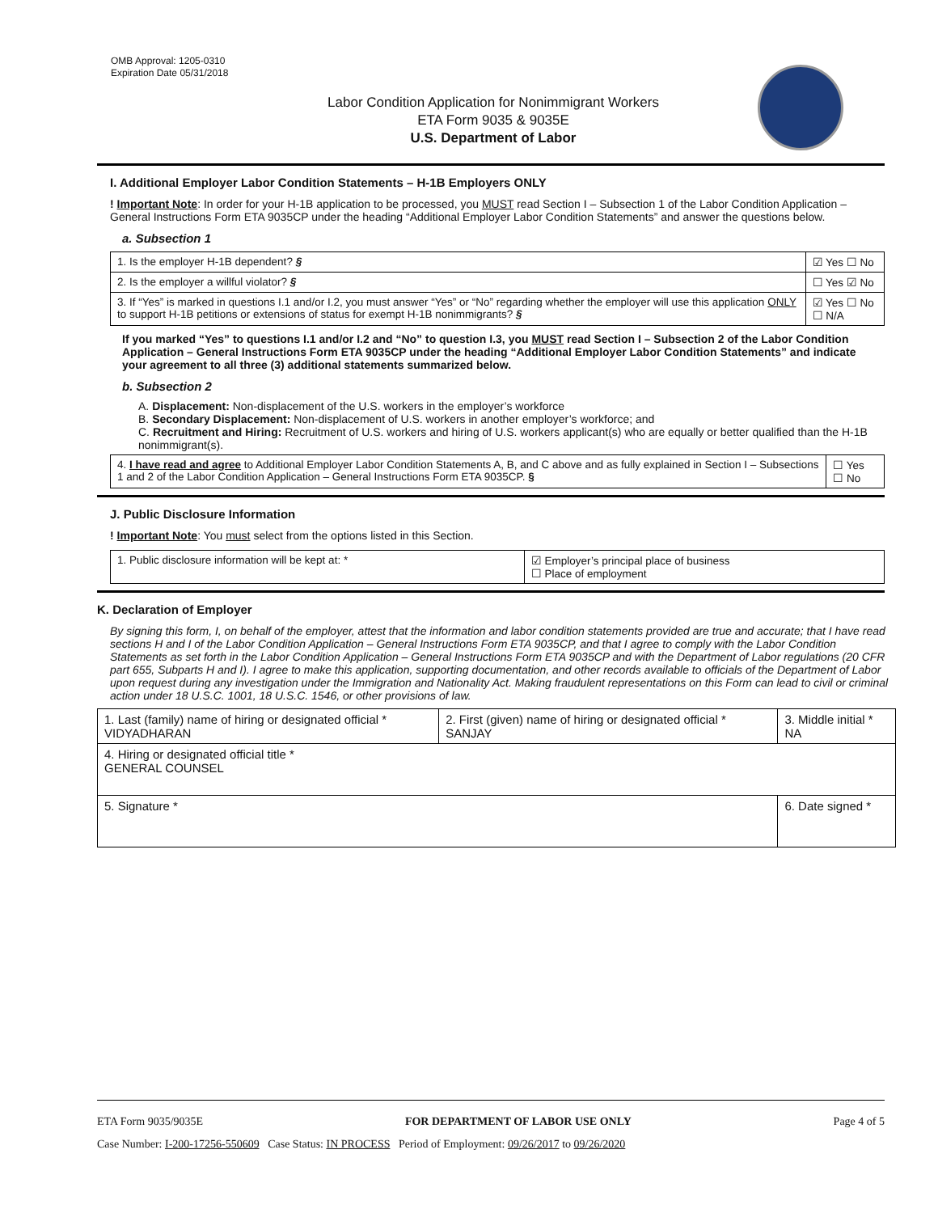OMB Approval: 1205-0310
Expiration Date 05/31/2018
Labor Condition Application for Nonimmigrant Workers
ETA Form 9035 & 9035E
U.S. Department of Labor
I. Additional Employer Labor Condition Statements – H-1B Employers ONLY
! Important Note: In order for your H-1B application to be processed, you MUST read Section I – Subsection 1 of the Labor Condition Application – General Instructions Form ETA 9035CP under the heading “Additional Employer Labor Condition Statements” and answer the questions below.
a. Subsection 1
| 1. Is the employer H-1B dependent? § | ☑ Yes ☐ No |
| 2. Is the employer a willful violator? § | ☐ Yes ☑ No |
| 3. If “Yes” is marked in questions I.1 and/or I.2, you must answer “Yes” or “No” regarding whether the employer will use this application ONLY to support H-1B petitions or extensions of status for exempt H-1B nonimmigrants? § | ☑ Yes ☐ No ☐ N/A |
If you marked “Yes” to questions I.1 and/or I.2 and “No” to question I.3, you MUST read Section I – Subsection 2 of the Labor Condition Application – General Instructions Form ETA 9035CP under the heading “Additional Employer Labor Condition Statements” and indicate your agreement to all three (3) additional statements summarized below.
b. Subsection 2
A. Displacement: Non-displacement of the U.S. workers in the employer’s workforce
B. Secondary Displacement: Non-displacement of U.S. workers in another employer’s workforce; and
C. Recruitment and Hiring: Recruitment of U.S. workers and hiring of U.S. workers applicant(s) who are equally or better qualified than the H-1B nonimmigrant(s).
| 4. I have read and agree to Additional Employer Labor Condition Statements A, B, and C above and as fully explained in Section I – Subsections 1 and 2 of the Labor Condition Application – General Instructions Form ETA 9035CP. § | ☐ Yes ☐ No |
J. Public Disclosure Information
! Important Note: You must select from the options listed in this Section.
| 1. Public disclosure information will be kept at: * | ☑ Employer’s principal place of business ☐ Place of employment |
K. Declaration of Employer
By signing this form, I, on behalf of the employer, attest that the information and labor condition statements provided are true and accurate; that I have read sections H and I of the Labor Condition Application – General Instructions Form ETA 9035CP, and that I agree to comply with the Labor Condition Statements as set forth in the Labor Condition Application – General Instructions Form ETA 9035CP and with the Department of Labor regulations (20 CFR part 655, Subparts H and I). I agree to make this application, supporting documentation, and other records available to officials of the Department of Labor upon request during any investigation under the Immigration and Nationality Act. Making fraudulent representations on this Form can lead to civil or criminal action under 18 U.S.C. 1001, 18 U.S.C. 1546, or other provisions of law.
| 1. Last (family) name of hiring or designated official * VIDYADHARAN | 2. First (given) name of hiring or designated official * SANJAY | 3. Middle initial * NA |
| 4. Hiring or designated official title * GENERAL COUNSEL | | |
| 5. Signature * | | 6. Date signed * |
ETA Form 9035/9035E FOR DEPARTMENT OF LABOR USE ONLY Page 4 of 5
Case Number: I-200-17256-550609 Case Status: IN PROCESS Period of Employment: 09/26/2017 to 09/26/2020